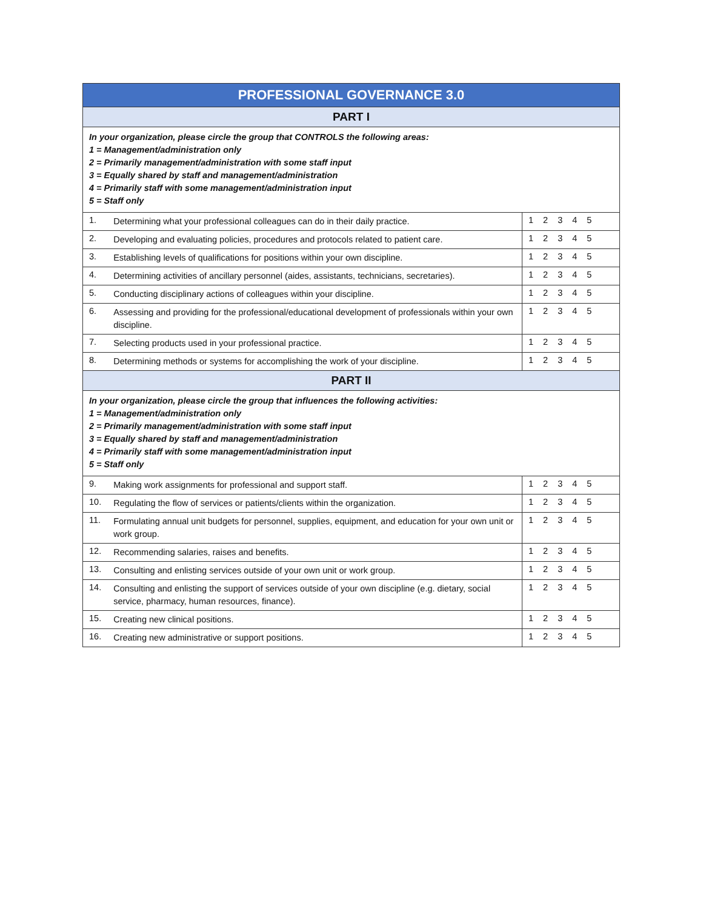| PROFESSIONAL GOVERNANCE 3.0 | | |
| --- | --- | --- |
| PART I | | |
| In your organization, please circle the group that CONTROLS the following areas: 1 = Management/administration only 2 = Primarily management/administration with some staff input 3 = Equally shared by staff and management/administration 4 = Primarily staff with some management/administration input 5 = Staff only | | |
| 1. | Determining what your professional colleagues can do in their daily practice. | 1 2 3 4 5 |
| 2. | Developing and evaluating policies, procedures and protocols related to patient care. | 1 2 3 4 5 |
| 3. | Establishing levels of qualifications for positions within your own discipline. | 1 2 3 4 5 |
| 4. | Determining activities of ancillary personnel (aides, assistants, technicians, secretaries). | 1 2 3 4 5 |
| 5. | Conducting disciplinary actions of colleagues within your discipline. | 1 2 3 4 5 |
| 6. | Assessing and providing for the professional/educational development of professionals within your own discipline. | 1 2 3 4 5 |
| 7. | Selecting products used in your professional practice. | 1 2 3 4 5 |
| 8. | Determining methods or systems for accomplishing the work of your discipline. | 1 2 3 4 5 |
| PART II | | |
| In your organization, please circle the group that influences the following activities: 1 = Management/administration only 2 = Primarily management/administration with some staff input 3 = Equally shared by staff and management/administration 4 = Primarily staff with some management/administration input 5 = Staff only | | |
| 9. | Making work assignments for professional and support staff. | 1 2 3 4 5 |
| 10. | Regulating the flow of services or patients/clients within the organization. | 1 2 3 4 5 |
| 11. | Formulating annual unit budgets for personnel, supplies, equipment, and education for your own unit or work group. | 1 2 3 4 5 |
| 12. | Recommending salaries, raises and benefits. | 1 2 3 4 5 |
| 13. | Consulting and enlisting services outside of your own unit or work group. | 1 2 3 4 5 |
| 14. | Consulting and enlisting the support of services outside of your own discipline (e.g. dietary, social service, pharmacy, human resources, finance). | 1 2 3 4 5 |
| 15. | Creating new clinical positions. | 1 2 3 4 5 |
| 16. | Creating new administrative or support positions. | 1 2 3 4 5 |